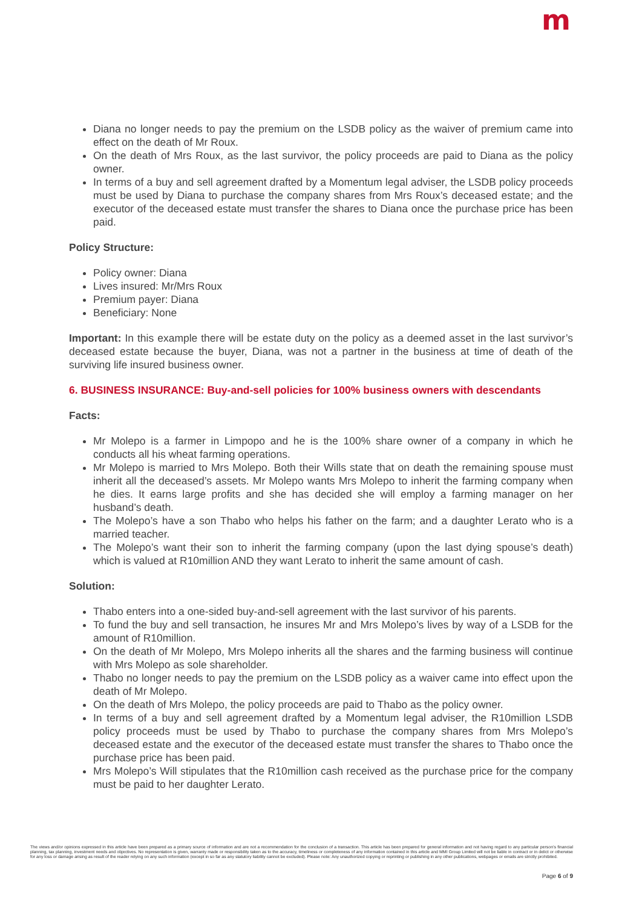m
Diana no longer needs to pay the premium on the LSDB policy as the waiver of premium came into effect on the death of Mr Roux.
On the death of Mrs Roux, as the last survivor, the policy proceeds are paid to Diana as the policy owner.
In terms of a buy and sell agreement drafted by a Momentum legal adviser, the LSDB policy proceeds must be used by Diana to purchase the company shares from Mrs Roux’s deceased estate; and the executor of the deceased estate must transfer the shares to Diana once the purchase price has been paid.
Policy Structure:
Policy owner: Diana
Lives insured: Mr/Mrs Roux
Premium payer: Diana
Beneficiary: None
Important: In this example there will be estate duty on the policy as a deemed asset in the last survivor’s deceased estate because the buyer, Diana, was not a partner in the business at time of death of the surviving life insured business owner.
6. BUSINESS INSURANCE: Buy-and-sell policies for 100% business owners with descendants
Facts:
Mr Molepo is a farmer in Limpopo and he is the 100% share owner of a company in which he conducts all his wheat farming operations.
Mr Molepo is married to Mrs Molepo. Both their Wills state that on death the remaining spouse must inherit all the deceased’s assets. Mr Molepo wants Mrs Molepo to inherit the farming company when he dies. It earns large profits and she has decided she will employ a farming manager on her husband’s death.
The Molepo’s have a son Thabo who helps his father on the farm; and a daughter Lerato who is a married teacher.
The Molepo’s want their son to inherit the farming company (upon the last dying spouse’s death) which is valued at R10million AND they want Lerato to inherit the same amount of cash.
Solution:
Thabo enters into a one-sided buy-and-sell agreement with the last survivor of his parents.
To fund the buy and sell transaction, he insures Mr and Mrs Molepo’s lives by way of a LSDB for the amount of R10million.
On the death of Mr Molepo, Mrs Molepo inherits all the shares and the farming business will continue with Mrs Molepo as sole shareholder.
Thabo no longer needs to pay the premium on the LSDB policy as a waiver came into effect upon the death of Mr Molepo.
On the death of Mrs Molepo, the policy proceeds are paid to Thabo as the policy owner.
In terms of a buy and sell agreement drafted by a Momentum legal adviser, the R10million LSDB policy proceeds must be used by Thabo to purchase the company shares from Mrs Molepo’s deceased estate and the executor of the deceased estate must transfer the shares to Thabo once the purchase price has been paid.
Mrs Molepo’s Will stipulates that the R10million cash received as the purchase price for the company must be paid to her daughter Lerato.
The views and/or opinions expressed in this article have been prepared as a primary source of information and are not a recommendation for the conclusion of a transaction. This article has been prepared for general information and not having regard to any particular person’s financial planning, tax planning, investment needs and objectives. No representation is given, warranty made or responsibility taken as to the accuracy, timeliness or completeness of any information contained in this article and MMI Group Limited will not be liable in contract or in delict or otherwise for any loss or damage arising as result of the reader relying on any such information (except in so far as any statutory liability cannot be excluded). Please note: Any unauthorized copying or reprinting or publishing in any other publications, webpages or emails are strictly prohibited.
Page 6 of 9